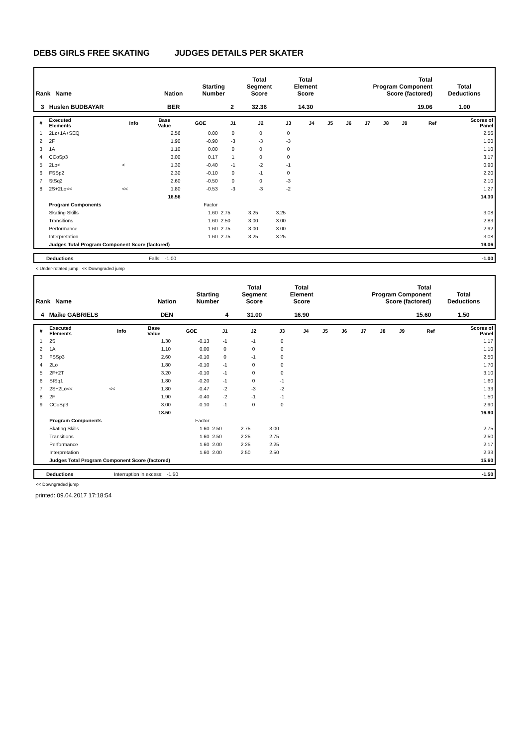DEBS GIRLS FREE SKATING JUDGES DETAILS PER SKATER
| Rank Name | Nation | Starting Number | Total Segment Score | Total Element Score | Total Program Component Score (factored) | Total Deductions |
| --- | --- | --- | --- | --- | --- | --- |
| 3 Huslen BUDBAYAR | BER | 2 | 32.36 | 14.30 | 19.06 | 1.00 |
| # | Executed Elements | Info | Base Value | GOE | J1 | J2 | J3 | J4 | J5 | J6 | J7 | J8 | J9 | Ref | Scores of Panel |
| --- | --- | --- | --- | --- | --- | --- | --- | --- | --- | --- | --- | --- | --- | --- | --- |
| 1 | 2Lz+1A+SEQ | | 2.56 | 0.00 | 0 | 0 | 0 | | | | | | | | 2.56 |
| 2 | 2F | | 1.90 | -0.90 | -3 | -3 | -3 | | | | | | | | 1.00 |
| 3 | 1A | | 1.10 | 0.00 | 0 | 0 | 0 | | | | | | | | 1.10 |
| 4 | CCoSp3 | | 3.00 | 0.17 | 1 | 0 | 0 | | | | | | | | 3.17 |
| 5 | 2Lo< | < | 1.30 | -0.40 | -1 | -2 | -1 | | | | | | | | 0.90 |
| 6 | FSSp2 | | 2.30 | -0.10 | 0 | -1 | 0 | | | | | | | | 2.20 |
| 7 | StSq2 | | 2.60 | -0.50 | 0 | 0 | -3 | | | | | | | | 2.10 |
| 8 | 2S+2Lo<< | << | 1.80 | -0.53 | -3 | -3 | -2 | | | | | | | | 1.27 |
| | | | 16.56 | | | | | | | | | | | | 14.30 |
| | Program Components | | | Factor | | | | | | | | | | | |
| | Skating Skills | | | 1.60 | 2.75 | 3.25 | 3.25 | | | | | | | | 3.08 |
| | Transitions | | | 1.60 | 2.50 | 3.00 | 3.00 | | | | | | | | 2.83 |
| | Performance | | | 1.60 | 2.75 | 3.00 | 3.00 | | | | | | | | 2.92 |
| | Interpretation | | | 1.60 | 2.75 | 3.25 | 3.25 | | | | | | | | 3.08 |
| | Judges Total Program Component Score (factored) | | | | | | | | | | | | | | 19.06 |
| | Deductions | Falls: -1.00 | -1.00 |
< Under-rotated jump << Downgraded jump
| Rank Name | Nation | Starting Number | Total Segment Score | Total Element Score | Total Program Component Score (factored) | Total Deductions |
| --- | --- | --- | --- | --- | --- | --- |
| 4 Maike GABRIELS | DEN | 4 | 31.00 | 16.90 | 15.60 | 1.50 |
| # | Executed Elements | Info | Base Value | GOE | J1 | J2 | J3 | J4 | J5 | J6 | J7 | J8 | J9 | Ref | Scores of Panel |
| --- | --- | --- | --- | --- | --- | --- | --- | --- | --- | --- | --- | --- | --- | --- | --- |
| 1 | 2S | | 1.30 | -0.13 | -1 | -1 | 0 | | | | | | | | 1.17 |
| 2 | 1A | | 1.10 | 0.00 | 0 | 0 | 0 | | | | | | | | 1.10 |
| 3 | FSSp3 | | 2.60 | -0.10 | 0 | -1 | 0 | | | | | | | | 2.50 |
| 4 | 2Lo | | 1.80 | -0.10 | -1 | 0 | 0 | | | | | | | | 1.70 |
| 5 | 2F+2T | | 3.20 | -0.10 | -1 | 0 | 0 | | | | | | | | 3.10 |
| 6 | StSq1 | | 1.80 | -0.20 | -1 | 0 | -1 | | | | | | | | 1.60 |
| 7 | 2S+2Lo<< | << | 1.80 | -0.47 | -2 | -3 | -2 | | | | | | | | 1.33 |
| 8 | 2F | | 1.90 | -0.40 | -2 | -1 | -1 | | | | | | | | 1.50 |
| 9 | CCoSp3 | | 3.00 | -0.10 | -1 | 0 | 0 | | | | | | | | 2.90 |
| | | | 18.50 | | | | | | | | | | | | 16.90 |
| | Program Components | | | Factor | | | | | | | | | | | |
| | Skating Skills | | | 1.60 | 2.50 | 2.75 | 3.00 | | | | | | | | 2.75 |
| | Transitions | | | 1.60 | 2.50 | 2.25 | 2.75 | | | | | | | | 2.50 |
| | Performance | | | 1.60 | 2.00 | 2.25 | 2.25 | | | | | | | | 2.17 |
| | Interpretation | | | 1.60 | 2.00 | 2.50 | 2.50 | | | | | | | | 2.33 |
| | Judges Total Program Component Score (factored) | | | | | | | | | | | | | | 15.60 |
| | Deductions | Interruption in excess: -1.50 | -1.50 |
<< Downgraded jump
printed: 09.04.2017 17:18:54